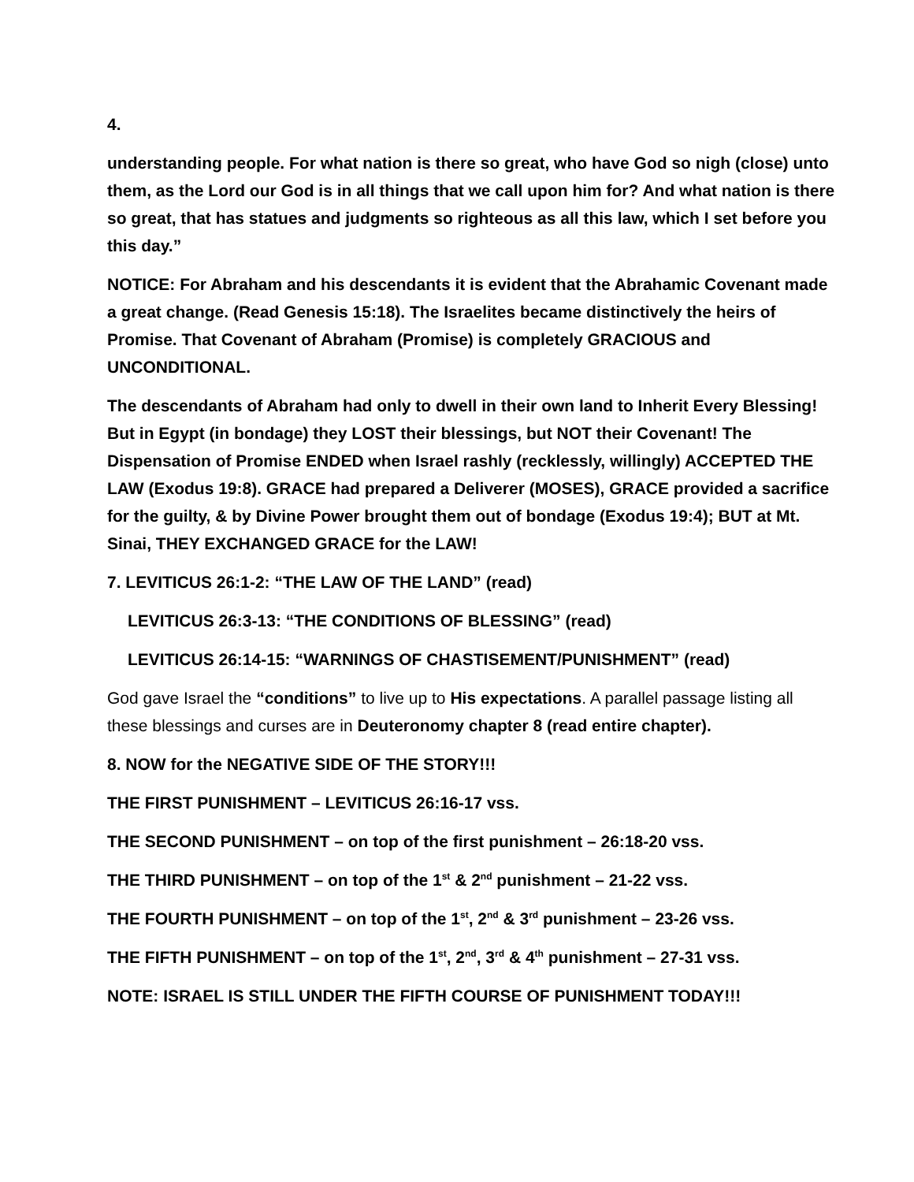4.
understanding people. For what nation is there so great, who have God so nigh (close) unto them, as the Lord our God is in all things that we call upon him for? And what nation is there so great, that has statues and judgments so righteous as all this law, which I set before you this day.”
NOTICE: For Abraham and his descendants it is evident that the Abrahamic Covenant made a great change. (Read Genesis 15:18). The Israelites became distinctively the heirs of Promise. That Covenant of Abraham (Promise) is completely GRACIOUS and UNCONDITIONAL.
The descendants of Abraham had only to dwell in their own land to Inherit Every Blessing! But in Egypt (in bondage) they LOST their blessings, but NOT their Covenant! The Dispensation of Promise ENDED when Israel rashly (recklessly, willingly) ACCEPTED THE LAW (Exodus 19:8). GRACE had prepared a Deliverer (MOSES), GRACE provided a sacrifice for the guilty, & by Divine Power brought them out of bondage (Exodus 19:4); BUT at Mt. Sinai, THEY EXCHANGED GRACE for the LAW!
7. LEVITICUS 26:1-2: “THE LAW OF THE LAND” (read)
LEVITICUS 26:3-13: “THE CONDITIONS OF BLESSING” (read)
LEVITICUS 26:14-15: “WARNINGS OF CHASTISEMENT/PUNISHMENT” (read)
God gave Israel the “conditions” to live up to His expectations. A parallel passage listing all these blessings and curses are in Deuteronomy chapter 8 (read entire chapter).
8. NOW for the NEGATIVE SIDE OF THE STORY!!!
THE FIRST PUNISHMENT – LEVITICUS 26:16-17 vss.
THE SECOND PUNISHMENT – on top of the first punishment – 26:18-20 vss.
THE THIRD PUNISHMENT – on top of the 1<sup>st</sup> & 2<sup>nd</sup> punishment – 21-22 vss.
THE FOURTH PUNISHMENT – on top of the 1<sup>st</sup>, 2<sup>nd</sup> & 3<sup>rd</sup> punishment – 23-26 vss.
THE FIFTH PUNISHMENT – on top of the 1<sup>st</sup>, 2<sup>nd</sup>, 3<sup>rd</sup> & 4<sup>th</sup> punishment – 27-31 vss.
NOTE: ISRAEL IS STILL UNDER THE FIFTH COURSE OF PUNISHMENT TODAY!!!